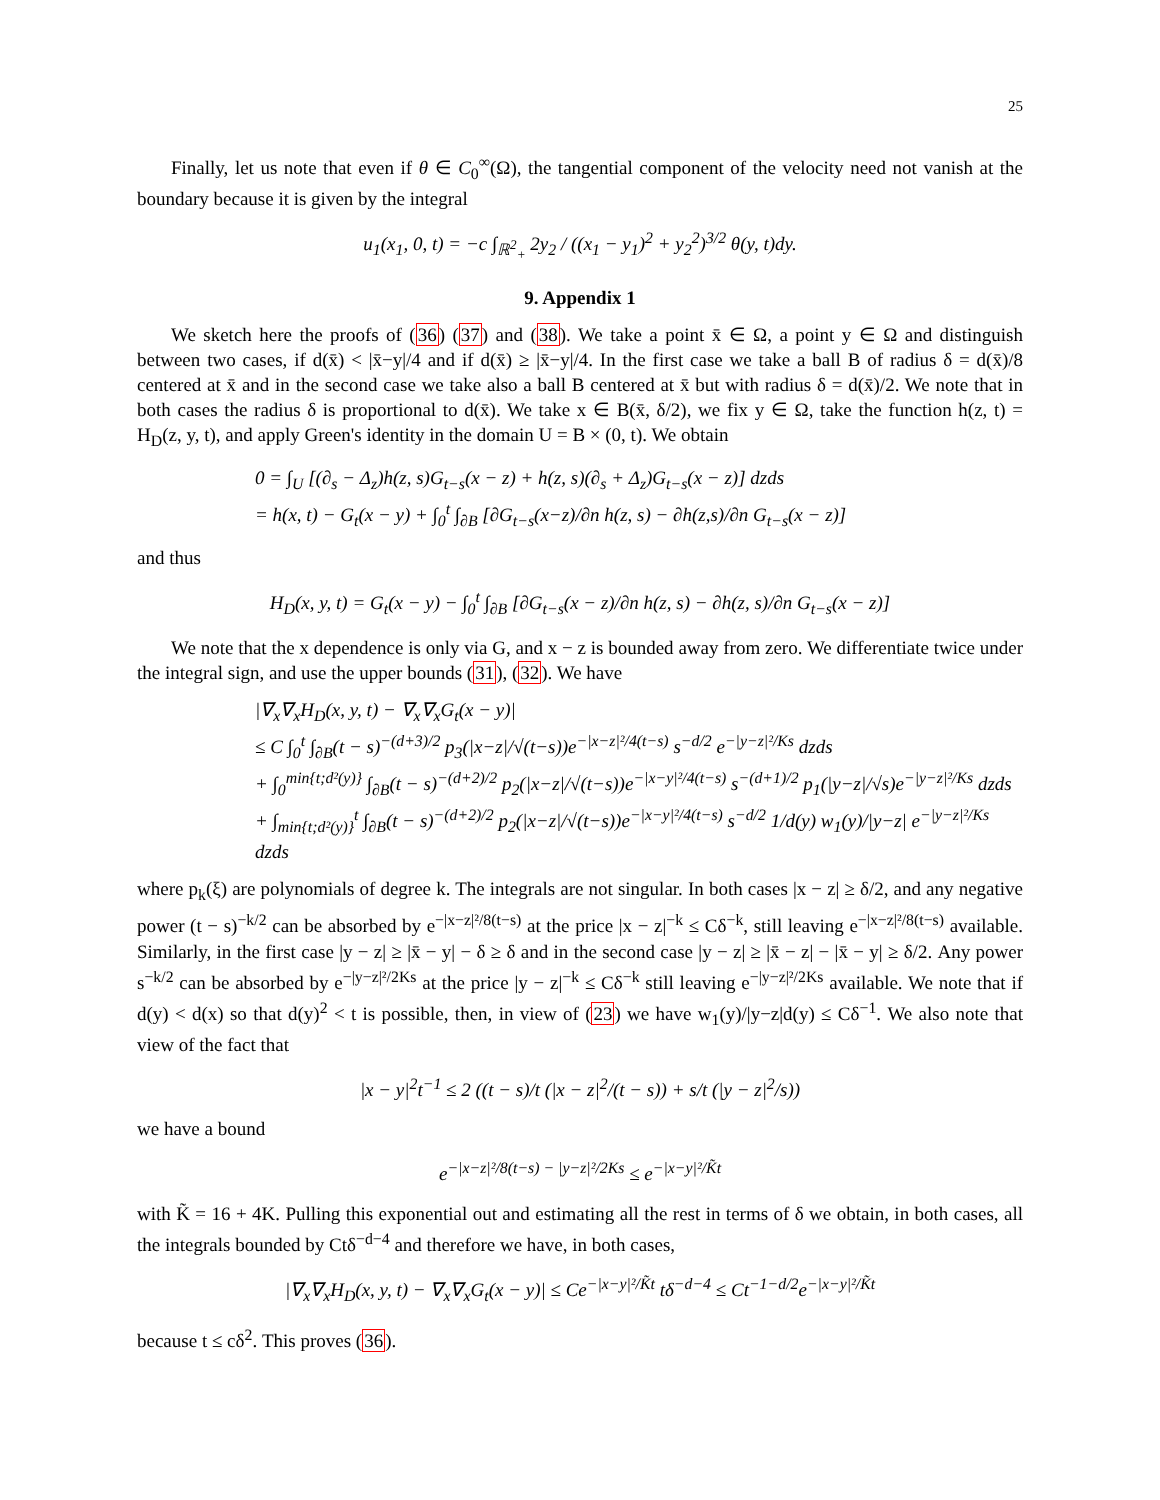25
Finally, let us note that even if θ ∈ C<sub>0</sub><sup>∞</sup>(Ω), the tangential component of the velocity need not vanish at the boundary because it is given by the integral
u<sub>1</sub>(x<sub>1</sub>, 0, t) = −c ∫<sub>ℝ<sup>2</sup><sub>+</sub></sub> 2y<sub>2</sub> / ((x<sub>1</sub> − y<sub>1</sub>)<sup>2</sup> + y<sub>2</sub><sup>2</sup>)<sup>3/2</sup> θ(y, t)dy.
9. Appendix 1
We sketch here the proofs of (36) (37) and (38). We take a point x̄ ∈ Ω, a point y ∈ Ω and distinguish between two cases, if d(x̄) < |x̄−y|/4 and if d(x̄) ≥ |x̄−y|/4. In the first case we take a ball B of radius δ = d(x̄)/8 centered at x̄ and in the second case we take also a ball B centered at x̄ but with radius δ = d(x̄)/2. We note that in both cases the radius δ is proportional to d(x̄). We take x ∈ B(x̄, δ/2), we fix y ∈ Ω, take the function h(z, t) = H<sub>D</sub>(z, y, t), and apply Green's identity in the domain U = B × (0, t). We obtain
0 = ∫<sub>U</sub> [(∂<sub>s</sub> − Δ<sub>z</sub>)h(z, s)G<sub>t−s</sub>(x − z) + h(z, s)(∂<sub>s</sub> + Δ<sub>z</sub>)G<sub>t−s</sub>(x − z)] dzds
= h(x, t) − G<sub>t</sub>(x − y) + ∫<sub>0</sub><sup>t</sup> ∫<sub>∂B</sub> [∂G<sub>t−s</sub>(x−z)/∂n h(z, s) − ∂h(z,s)/∂n G<sub>t−s</sub>(x − z)]
and thus
H<sub>D</sub>(x, y, t) = G<sub>t</sub>(x − y) − ∫<sub>0</sub><sup>t</sup> ∫<sub>∂B</sub> [∂G<sub>t−s</sub>(x − z)/∂n h(z, s) − ∂h(z, s)/∂n G<sub>t−s</sub>(x − z)]
We note that the x dependence is only via G, and x − z is bounded away from zero. We differentiate twice under the integral sign, and use the upper bounds (31), (32). We have
|∇<sub>x</sub>∇<sub>x</sub>H<sub>D</sub>(x, y, t) − ∇<sub>x</sub>∇<sub>x</sub>G<sub>t</sub>(x − y)|
≤ C ∫<sub>0</sub><sup>t</sup> ∫<sub>∂B</sub>(t − s)<sup>−(d+3)/2</sup> p<sub>3</sub>(|x−z|/√(t−s))e<sup>−|x−z|²/4(t−s)</sup> s<sup>−d/2</sup> e<sup>−|y−z|²/Ks</sup> dzds
+ ∫<sub>0</sub><sup>min{t;d²(y)}</sup> ∫<sub>∂B</sub>(t − s)<sup>−(d+2)/2</sup> p<sub>2</sub>(|x−z|/√(t−s))e<sup>−|x−y|²/4(t−s)</sup> s<sup>−(d+1)/2</sup> p<sub>1</sub>(|y−z|/√s)e<sup>−|y−z|²/Ks</sup> dzds
+ ∫<sub>min{t;d²(y)}</sub><sup>t</sup> ∫<sub>∂B</sub>(t − s)<sup>−(d+2)/2</sup> p<sub>2</sub>(|x−z|/√(t−s))e<sup>−|x−y|²/4(t−s)</sup> s<sup>−d/2</sup> 1/d(y) w<sub>1</sub>(y)/|y−z| e<sup>−|y−z|²/Ks</sup> dzds
where p<sub>k</sub>(ξ) are polynomials of degree k. The integrals are not singular. In both cases |x − z| ≥ δ/2, and any negative power (t − s)<sup>−k/2</sup> can be absorbed by e<sup>−|x−z|²/8(t−s)</sup> at the price |x − z|<sup>−k</sup> ≤ Cδ<sup>−k</sup>, still leaving e<sup>−|x−z|²/8(t−s)</sup> available. Similarly, in the first case |y − z| ≥ |x̄ − y| − δ ≥ δ and in the second case |y − z| ≥ |x̄ − z| − |x̄ − y| ≥ δ/2. Any power s<sup>−k/2</sup> can be absorbed by e<sup>−|y−z|²/2Ks</sup> at the price |y − z|<sup>−k</sup> ≤ Cδ<sup>−k</sup> still leaving e<sup>−|y−z|²/2Ks</sup> available. We note that if d(y) < d(x) so that d(y)<sup>2</sup> < t is possible, then, in view of (23) we have w<sub>1</sub>(y)/|y−z|d(y) ≤ Cδ<sup>−1</sup>. We also note that view of the fact that
|x − y|<sup>2</sup>t<sup>−1</sup> ≤ 2 ((t − s)/t (|x − z|<sup>2</sup>/(t − s)) + s/t (|y − z|<sup>2</sup>/s))
we have a bound
e<sup>−|x−z|²/8(t−s) − |y−z|²/2Ks</sup> ≤ e<sup>−|x−y|²/K̃t</sup>
with K̃ = 16 + 4K. Pulling this exponential out and estimating all the rest in terms of δ we obtain, in both cases, all the integrals bounded by Ctδ<sup>−d−4</sup> and therefore we have, in both cases,
|∇<sub>x</sub>∇<sub>x</sub>H<sub>D</sub>(x, y, t) − ∇<sub>x</sub>∇<sub>x</sub>G<sub>t</sub>(x − y)| ≤ Ce<sup>−|x−y|²/K̃t</sup> tδ<sup>−d−4</sup> ≤ Ct<sup>−1−d/2</sup>e<sup>−|x−y|²/K̃t</sup>
because t ≤ cδ<sup>2</sup>. This proves (36).